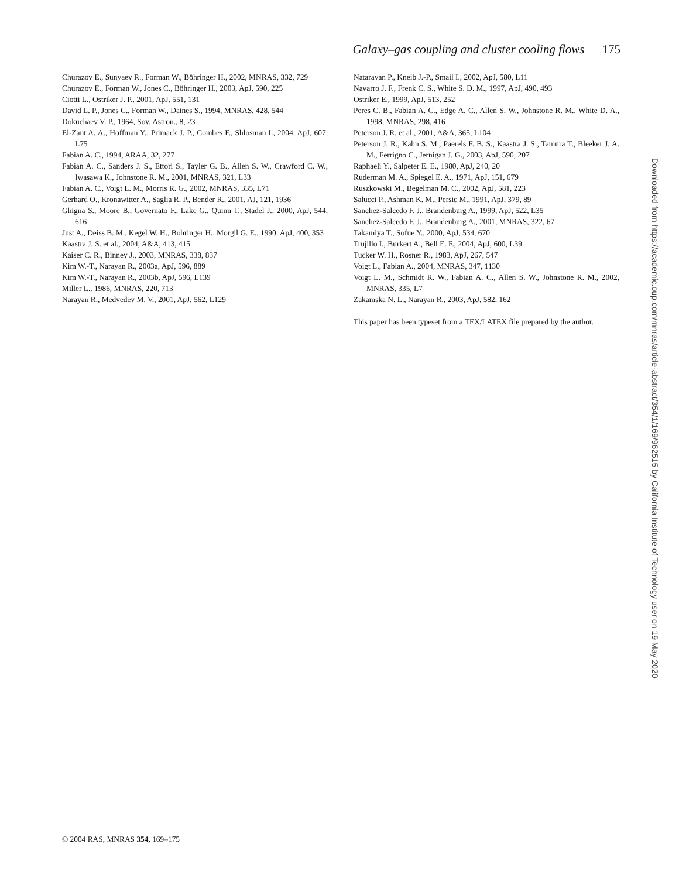Galaxy–gas coupling and cluster cooling flows 175
Churazov E., Sunyaev R., Forman W., Böhringer H., 2002, MNRAS, 332, 729
Churazov E., Forman W., Jones C., Böhringer H., 2003, ApJ, 590, 225
Ciotti L., Ostriker J. P., 2001, ApJ, 551, 131
David L. P., Jones C., Forman W., Daines S., 1994, MNRAS, 428, 544
Dokuchaev V. P., 1964, Sov. Astron., 8, 23
El-Zant A. A., Hoffman Y., Primack J. P., Combes F., Shlosman I., 2004, ApJ, 607, L75
Fabian A. C., 1994, ARAA, 32, 277
Fabian A. C., Sanders J. S., Ettori S., Tayler G. B., Allen S. W., Crawford C. W., Iwasawa K., Johnstone R. M., 2001, MNRAS, 321, L33
Fabian A. C., Voigt L. M., Morris R. G., 2002, MNRAS, 335, L71
Gerhard O., Kronawitter A., Saglia R. P., Bender R., 2001, AJ, 121, 1936
Ghigna S., Moore B., Governato F., Lake G., Quinn T., Stadel J., 2000, ApJ, 544, 616
Just A., Deiss B. M., Kegel W. H., Bohringer H., Morgil G. E., 1990, ApJ, 400, 353
Kaastra J. S. et al., 2004, A&A, 413, 415
Kaiser C. R., Binney J., 2003, MNRAS, 338, 837
Kim W.-T., Narayan R., 2003a, ApJ, 596, 889
Kim W.-T., Narayan R., 2003b, ApJ, 596, L139
Miller L., 1986, MNRAS, 220, 713
Narayan R., Medvedev M. V., 2001, ApJ, 562, L129
Natarayan P., Kneib J.-P., Smail I., 2002, ApJ, 580, L11
Navarro J. F., Frenk C. S., White S. D. M., 1997, ApJ, 490, 493
Ostriker E., 1999, ApJ, 513, 252
Peres C. B., Fabian A. C., Edge A. C., Allen S. W., Johnstone R. M., White D. A., 1998, MNRAS, 298, 416
Peterson J. R. et al., 2001, A&A, 365, L104
Peterson J. R., Kahn S. M., Paerels F. B. S., Kaastra J. S., Tamura T., Bleeker J. A. M., Ferrigno C., Jernigan J. G., 2003, ApJ, 590, 207
Raphaeli Y., Salpeter E. E., 1980, ApJ, 240, 20
Ruderman M. A., Spiegel E. A., 1971, ApJ, 151, 679
Ruszkowski M., Begelman M. C., 2002, ApJ, 581, 223
Salucci P., Ashman K. M., Persic M., 1991, ApJ, 379, 89
Sanchez-Salcedo F. J., Brandenburg A., 1999, ApJ, 522, L35
Sanchez-Salcedo F. J., Brandenburg A., 2001, MNRAS, 322, 67
Takamiya T., Sofue Y., 2000, ApJ, 534, 670
Trujillo I., Burkert A., Bell E. F., 2004, ApJ, 600, L39
Tucker W. H., Rosner R., 1983, ApJ, 267, 547
Voigt L., Fabian A., 2004, MNRAS, 347, 1130
Voigt L. M., Schmidt R. W., Fabian A. C., Allen S. W., Johnstone R. M., 2002, MNRAS, 335, L7
Zakamska N. L., Narayan R., 2003, ApJ, 582, 162
This paper has been typeset from a TEX/LATEX file prepared by the author.
Downloaded from https://academic.oup.com/mnras/article-abstract/354/1/169/962515 by California Institute of Technology user on 19 May 2020
© 2004 RAS, MNRAS 354, 169–175